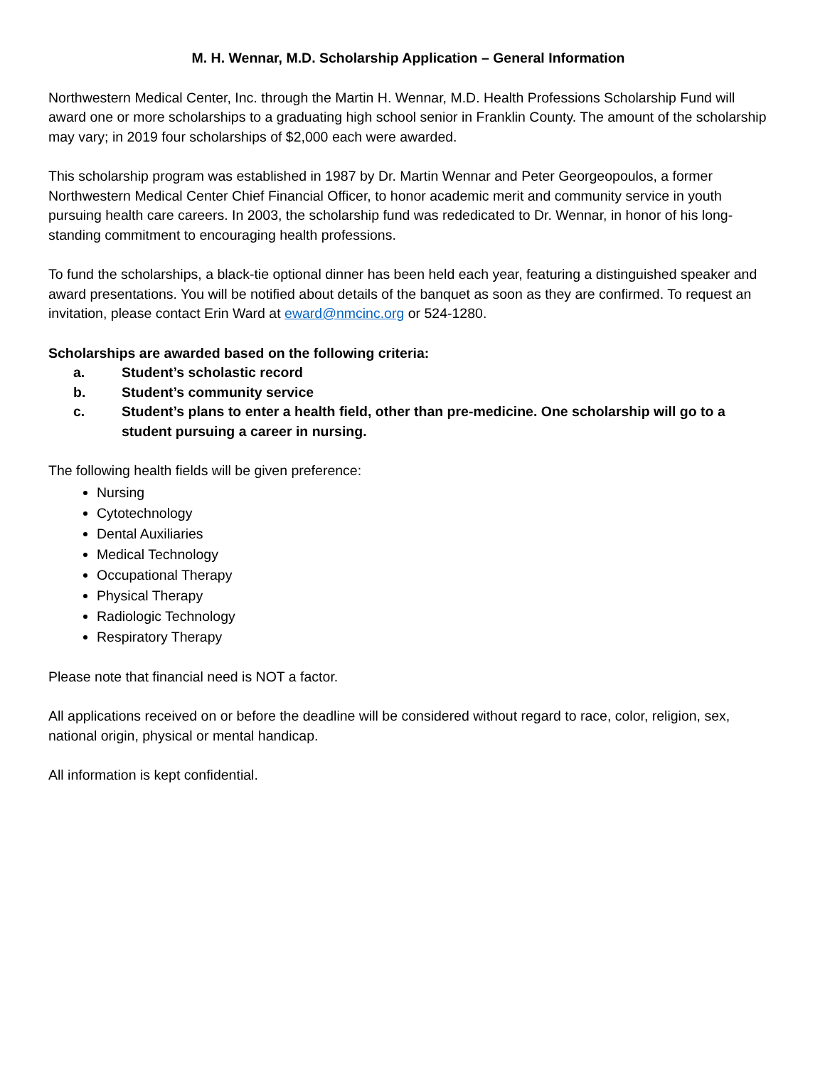M. H. Wennar, M.D. Scholarship Application – General Information
Northwestern Medical Center, Inc. through the Martin H. Wennar, M.D. Health Professions Scholarship Fund will award one or more scholarships to a graduating high school senior in Franklin County. The amount of the scholarship may vary; in 2019 four scholarships of $2,000 each were awarded.
This scholarship program was established in 1987 by Dr. Martin Wennar and Peter Georgeopoulos, a former Northwestern Medical Center Chief Financial Officer, to honor academic merit and community service in youth pursuing health care careers. In 2003, the scholarship fund was rededicated to Dr. Wennar, in honor of his long-standing commitment to encouraging health professions.
To fund the scholarships, a black-tie optional dinner has been held each year, featuring a distinguished speaker and award presentations. You will be notified about details of the banquet as soon as they are confirmed. To request an invitation, please contact Erin Ward at eward@nmcinc.org or 524-1280.
Scholarships are awarded based on the following criteria:
a. Student’s scholastic record
b. Student’s community service
c. Student’s plans to enter a health field, other than pre-medicine. One scholarship will go to a student pursuing a career in nursing.
The following health fields will be given preference:
Nursing
Cytotechnology
Dental Auxiliaries
Medical Technology
Occupational Therapy
Physical Therapy
Radiologic Technology
Respiratory Therapy
Please note that financial need is NOT a factor.
All applications received on or before the deadline will be considered without regard to race, color, religion, sex, national origin, physical or mental handicap.
All information is kept confidential.